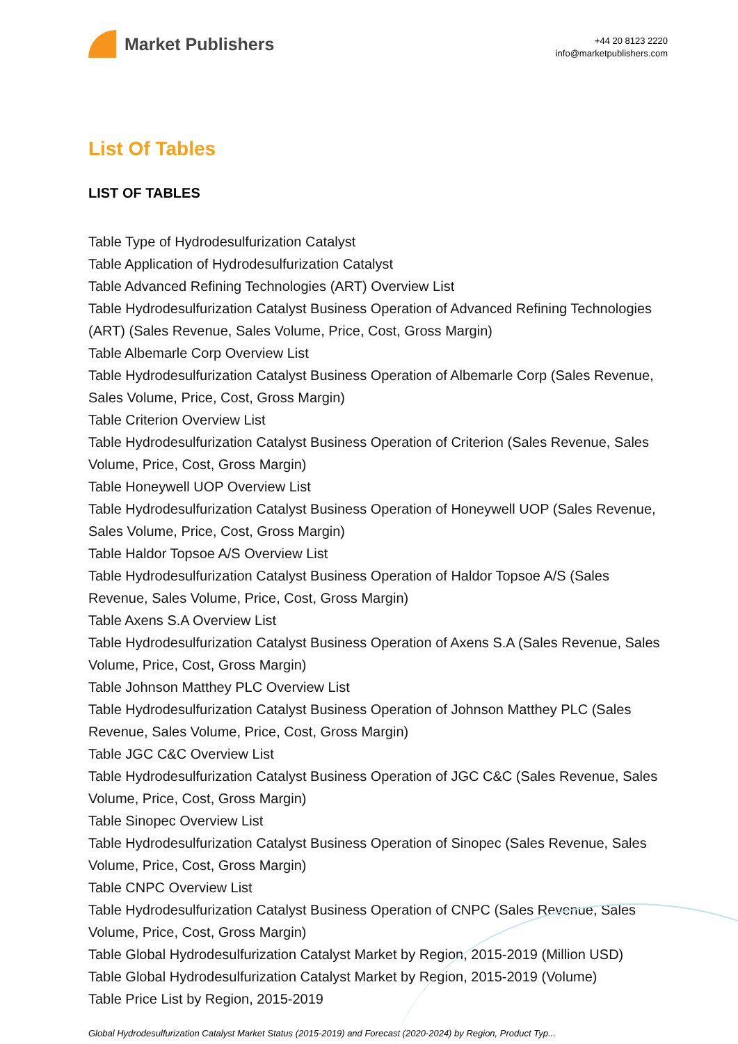Market Publishers
+44 20 8123 2220
info@marketpublishers.com
List Of Tables
LIST OF TABLES
Table Type of Hydrodesulfurization Catalyst
Table Application of Hydrodesulfurization Catalyst
Table Advanced Refining Technologies (ART) Overview List
Table Hydrodesulfurization Catalyst Business Operation of Advanced Refining Technologies (ART) (Sales Revenue, Sales Volume, Price, Cost, Gross Margin)
Table Albemarle Corp Overview List
Table Hydrodesulfurization Catalyst Business Operation of Albemarle Corp (Sales Revenue, Sales Volume, Price, Cost, Gross Margin)
Table Criterion Overview List
Table Hydrodesulfurization Catalyst Business Operation of Criterion (Sales Revenue, Sales Volume, Price, Cost, Gross Margin)
Table Honeywell UOP Overview List
Table Hydrodesulfurization Catalyst Business Operation of Honeywell UOP (Sales Revenue, Sales Volume, Price, Cost, Gross Margin)
Table Haldor Topsoe A/S Overview List
Table Hydrodesulfurization Catalyst Business Operation of Haldor Topsoe A/S (Sales Revenue, Sales Volume, Price, Cost, Gross Margin)
Table Axens S.A Overview List
Table Hydrodesulfurization Catalyst Business Operation of Axens S.A (Sales Revenue, Sales Volume, Price, Cost, Gross Margin)
Table Johnson Matthey PLC Overview List
Table Hydrodesulfurization Catalyst Business Operation of Johnson Matthey PLC (Sales Revenue, Sales Volume, Price, Cost, Gross Margin)
Table JGC C&C Overview List
Table Hydrodesulfurization Catalyst Business Operation of JGC C&C (Sales Revenue, Sales Volume, Price, Cost, Gross Margin)
Table Sinopec Overview List
Table Hydrodesulfurization Catalyst Business Operation of Sinopec (Sales Revenue, Sales Volume, Price, Cost, Gross Margin)
Table CNPC Overview List
Table Hydrodesulfurization Catalyst Business Operation of CNPC (Sales Revenue, Sales Volume, Price, Cost, Gross Margin)
Table Global Hydrodesulfurization Catalyst Market by Region, 2015-2019 (Million USD)
Table Global Hydrodesulfurization Catalyst Market by Region, 2015-2019 (Volume)
Table Price List by Region, 2015-2019
Global Hydrodesulfurization Catalyst Market Status (2015-2019) and Forecast (2020-2024) by Region, Product Typ...